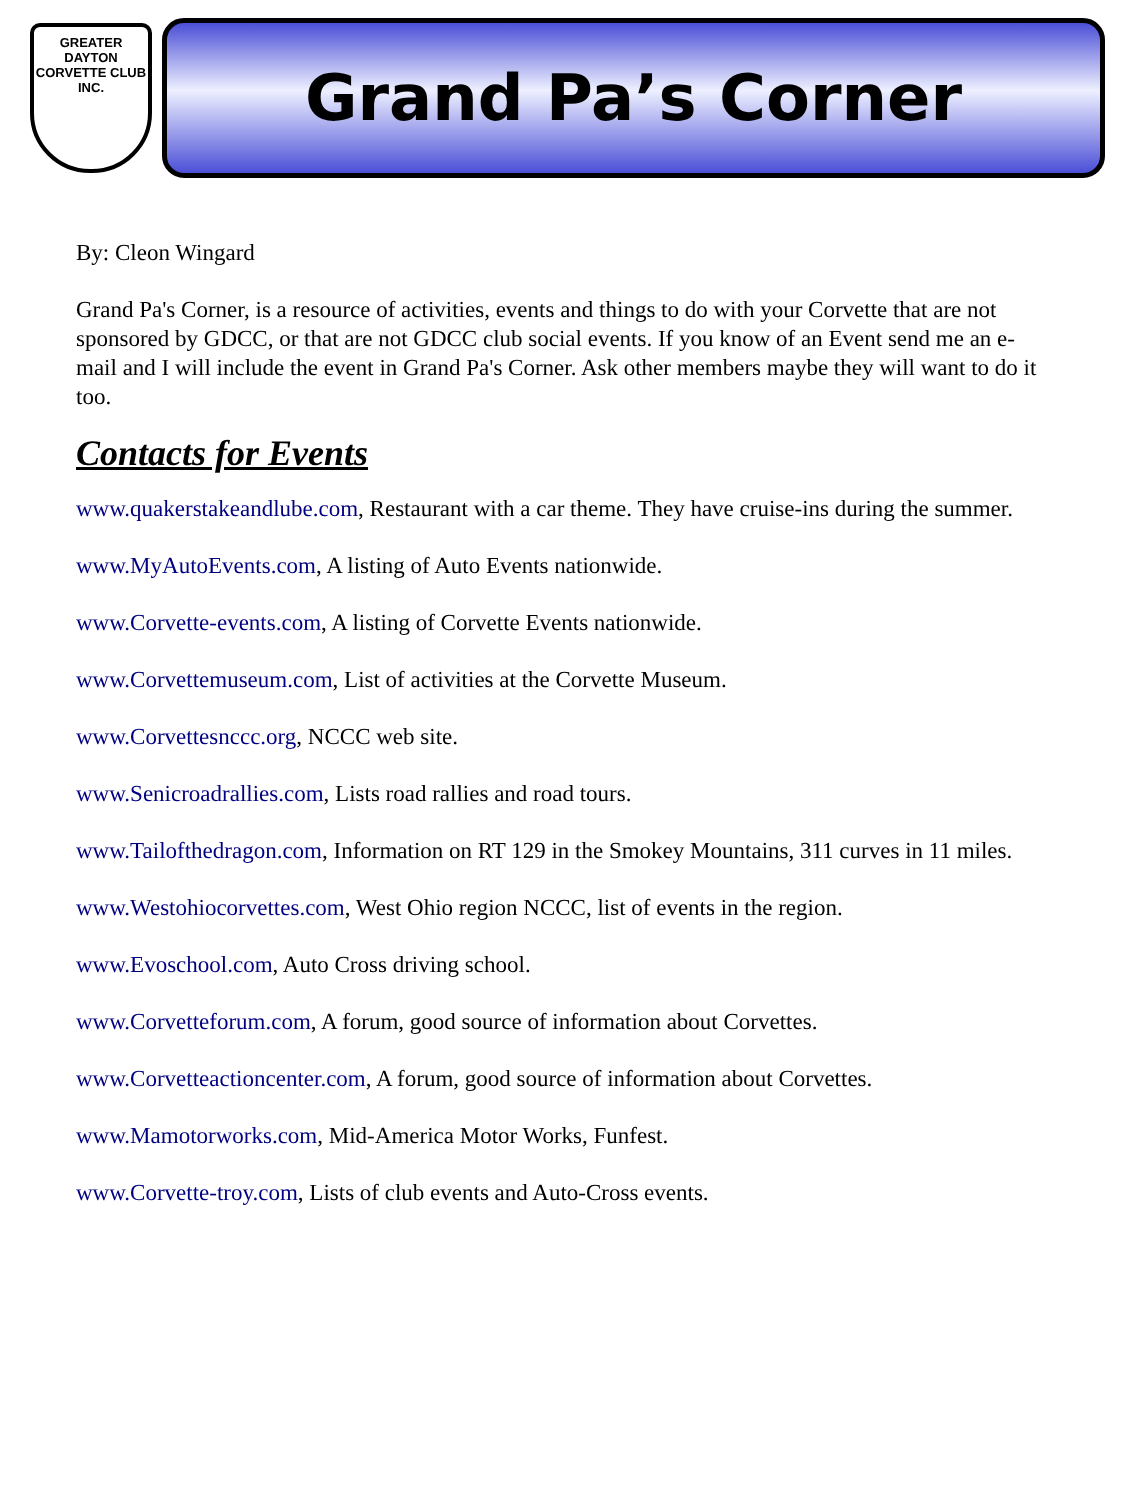GREATER
DAYTON
CORVETTE CLUB INC.
Grand Pa’s Corner
By: Cleon Wingard
Grand Pa's Corner, is a resource of activities, events and things to do with your Corvette that are not sponsored by GDCC, or that are not GDCC club social events. If you know of an Event send me an e-mail and I will include the event in Grand Pa's Corner. Ask other members maybe they will want to do it too.
Contacts for Events
www.quakerstakeandlube.com, Restaurant with a car theme. They have cruise-ins during the summer.
www.MyAutoEvents.com, A listing of Auto Events nationwide.
www.Corvette-events.com, A listing of Corvette Events nationwide.
www.Corvettemuseum.com, List of activities at the Corvette Museum.
www.Corvettesnccc.org, NCCC web site.
www.Senicroadrallies.com, Lists road rallies and road tours.
www.Tailofthedragon.com, Information on RT 129 in the Smokey Mountains, 311 curves in 11 miles.
www.Westohiocorvettes.com, West Ohio region NCCC, list of events in the region.
www.Evoschool.com, Auto Cross driving school.
www.Corvetteforum.com, A forum, good source of information about Corvettes.
www.Corvetteactioncenter.com, A forum, good source of information about Corvettes.
www.Mamotorworks.com, Mid-America Motor Works, Funfest.
www.Corvette-troy.com, Lists of club events and Auto-Cross events.